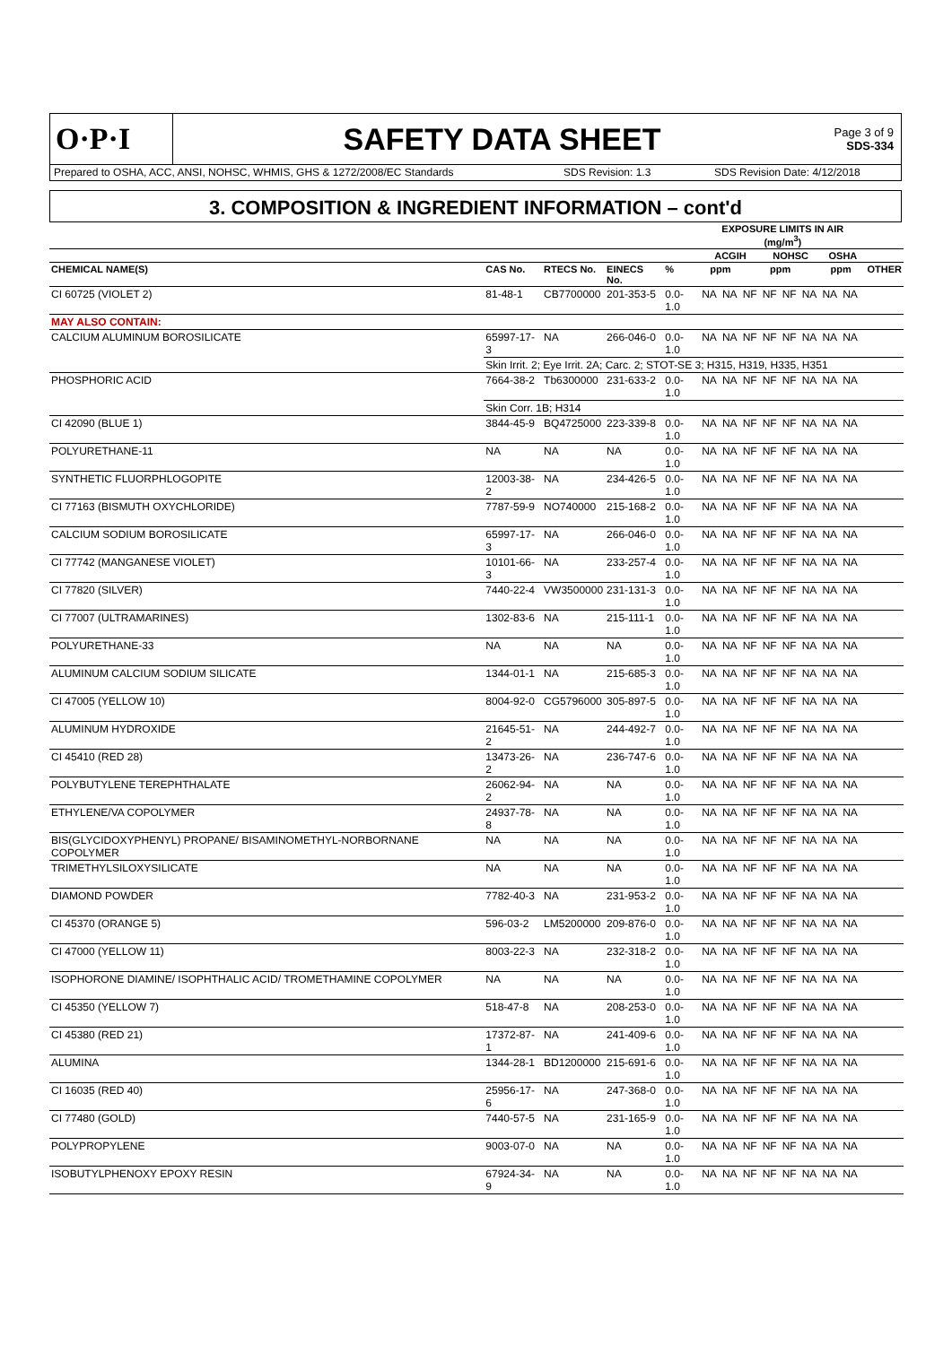O·P·I
SAFETY DATA SHEET
Page 3 of 9
SDS-334
Prepared to OSHA, ACC, ANSI, NOHSC, WHMIS, GHS & 1272/2008/EC Standards SDS Revision: 1.3 SDS Revision Date: 4/12/2018
3. COMPOSITION & INGREDIENT INFORMATION – cont'd
| | | | | | EXPOSURE LIMITS IN AIR (mg/m<sup>3</sup>) | | | | | | | | | |
| --- | --- | --- | --- | --- | --- | --- | --- | --- | --- | --- | --- | --- | --- | --- |
| | | | | | ACGIH | | | NOHSC | | | OSHA | | | |
| CHEMICAL NAME(S) | CAS No. | RTECS No. | EINECS No. | % | ppm | | | ppm | | | ppm | | | OTHER |
| CI 60725 (VIOLET 2) | 81-48-1 | CB7700000 | 201-353-5 | 0.0-1.0 | NA | NA | NF | NF | NF | NA | NA | NA | | |
| MAY ALSO CONTAIN: | | | | | | | | | | | | | | |
| CALCIUM ALUMINUM BOROSILICATE | 65997-17-3 | NA | 266-046-0 | 0.0-1.0 | NA | NA | NF | NF | NF | NA | NA | NA | | |
| | Skin Irrit. 2; Eye Irrit. 2A; Carc. 2; STOT-SE 3; H315, H319, H335, H351 | | | | | | | | | | | | | |
| PHOSPHORIC ACID | 7664-38-2 | Tb6300000 | 231-633-2 | 0.0-1.0 | NA | NA | NF | NF | NF | NA | NA | NA | | |
| | Skin Corr. 1B; H314 | | | | | | | | | | | | | |
| CI 42090 (BLUE 1) | 3844-45-9 | BQ4725000 | 223-339-8 | 0.0-1.0 | NA | NA | NF | NF | NF | NA | NA | NA | | |
| POLYURETHANE-11 | NA | NA | NA | 0.0-1.0 | NA | NA | NF | NF | NF | NA | NA | NA | | |
| SYNTHETIC FLUORPHLOGOPITE | 12003-38-2 | NA | 234-426-5 | 0.0-1.0 | NA | NA | NF | NF | NF | NA | NA | NA | | |
| CI 77163 (BISMUTH OXYCHLORIDE) | 7787-59-9 | NO740000 | 215-168-2 | 0.0-1.0 | NA | NA | NF | NF | NF | NA | NA | NA | | |
| CALCIUM SODIUM BOROSILICATE | 65997-17-3 | NA | 266-046-0 | 0.0-1.0 | NA | NA | NF | NF | NF | NA | NA | NA | | |
| CI 77742 (MANGANESE VIOLET) | 10101-66-3 | NA | 233-257-4 | 0.0-1.0 | NA | NA | NF | NF | NF | NA | NA | NA | | |
| CI 77820 (SILVER) | 7440-22-4 | VW3500000 | 231-131-3 | 0.0-1.0 | NA | NA | NF | NF | NF | NA | NA | NA | | |
| CI 77007 (ULTRAMARINES) | 1302-83-6 | NA | 215-111-1 | 0.0-1.0 | NA | NA | NF | NF | NF | NA | NA | NA | | |
| POLYURETHANE-33 | NA | NA | NA | 0.0-1.0 | NA | NA | NF | NF | NF | NA | NA | NA | | |
| ALUMINUM CALCIUM SODIUM SILICATE | 1344-01-1 | NA | 215-685-3 | 0.0-1.0 | NA | NA | NF | NF | NF | NA | NA | NA | | |
| CI 47005 (YELLOW 10) | 8004-92-0 | CG5796000 | 305-897-5 | 0.0-1.0 | NA | NA | NF | NF | NF | NA | NA | NA | | |
| ALUMINUM HYDROXIDE | 21645-51-2 | NA | 244-492-7 | 0.0-1.0 | NA | NA | NF | NF | NF | NA | NA | NA | | |
| CI 45410 (RED 28) | 13473-26-2 | NA | 236-747-6 | 0.0-1.0 | NA | NA | NF | NF | NF | NA | NA | NA | | |
| POLYBUTYLENE TEREPHTHALATE | 26062-94-2 | NA | NA | 0.0-1.0 | NA | NA | NF | NF | NF | NA | NA | NA | | |
| ETHYLENE/VA COPOLYMER | 24937-78-8 | NA | NA | 0.0-1.0 | NA | NA | NF | NF | NF | NA | NA | NA | | |
| BIS(GLYCIDOXYPHENYL) PROPANE/ BISAMINOMETHYL-NORBORNANE COPOLYMER | NA | NA | NA | 0.0-1.0 | NA | NA | NF | NF | NF | NA | NA | NA | | |
| TRIMETHYLSILOXYSILICATE | NA | NA | NA | 0.0-1.0 | NA | NA | NF | NF | NF | NA | NA | NA | | |
| DIAMOND POWDER | 7782-40-3 | NA | 231-953-2 | 0.0-1.0 | NA | NA | NF | NF | NF | NA | NA | NA | | |
| CI 45370 (ORANGE 5) | 596-03-2 | LM5200000 | 209-876-0 | 0.0-1.0 | NA | NA | NF | NF | NF | NA | NA | NA | | |
| CI 47000 (YELLOW 11) | 8003-22-3 | NA | 232-318-2 | 0.0-1.0 | NA | NA | NF | NF | NF | NA | NA | NA | | |
| ISOPHORONE DIAMINE/ ISOPHTHALIC ACID/ TROMETHAMINE COPOLYMER | NA | NA | NA | 0.0-1.0 | NA | NA | NF | NF | NF | NA | NA | NA | | |
| CI 45350 (YELLOW 7) | 518-47-8 | NA | 208-253-0 | 0.0-1.0 | NA | NA | NF | NF | NF | NA | NA | NA | | |
| CI 45380 (RED 21) | 17372-87-1 | NA | 241-409-6 | 0.0-1.0 | NA | NA | NF | NF | NF | NA | NA | NA | | |
| ALUMINA | 1344-28-1 | BD1200000 | 215-691-6 | 0.0-1.0 | NA | NA | NF | NF | NF | NA | NA | NA | | |
| CI 16035 (RED 40) | 25956-17-6 | NA | 247-368-0 | 0.0-1.0 | NA | NA | NF | NF | NF | NA | NA | NA | | |
| CI 77480 (GOLD) | 7440-57-5 | NA | 231-165-9 | 0.0-1.0 | NA | NA | NF | NF | NF | NA | NA | NA | | |
| POLYPROPYLENE | 9003-07-0 | NA | NA | 0.0-1.0 | NA | NA | NF | NF | NF | NA | NA | NA | | |
| ISOBUTYLPHENOXY EPOXY RESIN | 67924-34-9 | NA | NA | 0.0-1.0 | NA | NA | NF | NF | NF | NA | NA | NA | | |